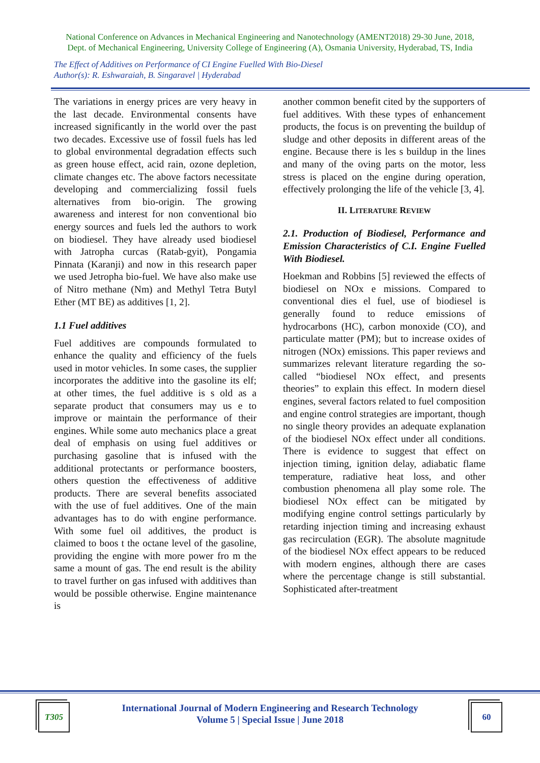National Conference on Advances in Mechanical Engineering and Nanotechnology (AMENT2018) 29-30 June, 2018,
Dept. of Mechanical Engineering, University College of Engineering (A), Osmania University, Hyderabad, TS, India
The Effect of Additives on Performance of CI Engine Fuelled With Bio-Diesel
Author(s): R. Eshwaraiah, B. Singaravel | Hyderabad
The variations in energy prices are very heavy in the last decade. Environmental consents have increased significantly in the world over the past two decades. Excessive use of fossil fuels has led to global environmental degradation effects such as green house effect, acid rain, ozone depletion, climate changes etc. The above factors necessitate developing and commercializing fossil fuels alternatives from bio-origin. The growing awareness and interest for non conventional bio energy sources and fuels led the authors to work on biodiesel. They have already used biodiesel with Jatropha curcas (Ratab-gyit), Pongamia Pinnata (Karanji) and now in this research paper we used Jetropha bio-fuel. We have also make use of Nitro methane (Nm) and Methyl Tetra Butyl Ether (MT BE) as additives [1, 2].
1.1 Fuel additives
Fuel additives are compounds formulated to enhance the quality and efficiency of the fuels used in motor vehicles. In some cases, the supplier incorporates the additive into the gasoline its elf; at other times, the fuel additive is s old as a separate product that consumers may us e to improve or maintain the performance of their engines. While some auto mechanics place a great deal of emphasis on using fuel additives or purchasing gasoline that is infused with the additional protectants or performance boosters, others question the effectiveness of additive products. There are several benefits associated with the use of fuel additives. One of the main advantages has to do with engine performance. With some fuel oil additives, the product is claimed to boos t the octane level of the gasoline, providing the engine with more power fro m the same a mount of gas. The end result is the ability to travel further on gas infused with additives than would be possible otherwise. Engine maintenance is
another common benefit cited by the supporters of fuel additives. With these types of enhancement products, the focus is on preventing the buildup of sludge and other deposits in different areas of the engine. Because there is les s buildup in the lines and many of the oving parts on the motor, less stress is placed on the engine during operation, effectively prolonging the life of the vehicle [3, 4].
II. LITERATURE REVIEW
2.1. Production of Biodiesel, Performance and Emission Characteristics of C.I. Engine Fuelled With Biodiesel.
Hoekman and Robbins [5] reviewed the effects of biodiesel on NOx e missions. Compared to conventional dies el fuel, use of biodiesel is generally found to reduce emissions of hydrocarbons (HC), carbon monoxide (CO), and particulate matter (PM); but to increase oxides of nitrogen (NOx) emissions. This paper reviews and summarizes relevant literature regarding the so-called “biodiesel NOx effect, and presents theories” to explain this effect. In modern diesel engines, several factors related to fuel composition and engine control strategies are important, though no single theory provides an adequate explanation of the biodiesel NOx effect under all conditions. There is evidence to suggest that effect on injection timing, ignition delay, adiabatic flame temperature, radiative heat loss, and other combustion phenomena all play some role. The biodiesel NOx effect can be mitigated by modifying engine control settings particularly by retarding injection timing and increasing exhaust gas recirculation (EGR). The absolute magnitude of the biodiesel NOx effect appears to be reduced with modern engines, although there are cases where the percentage change is still substantial. Sophisticated after-treatment
T305
International Journal of Modern Engineering and Research Technology
Volume 5 | Special Issue | June 2018
60